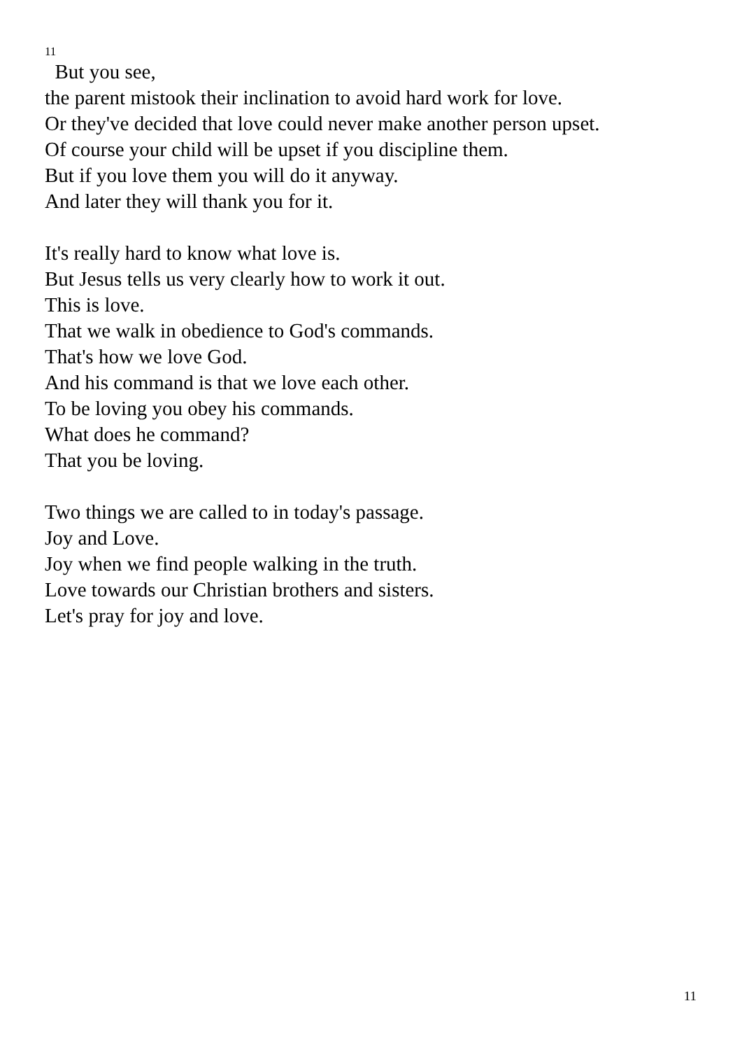11
But you see,
the parent mistook their inclination to avoid hard work for love.
Or they've decided that love could never make another person upset.
Of course your child will be upset if you discipline them.
But if you love them you will do it anyway.
And later they will thank you for it.
It's really hard to know what love is.
But Jesus tells us very clearly how to work it out.
This is love.
That we walk in obedience to God's commands.
That's how we love God.
And his command is that we love each other.
To be loving you obey his commands.
What does he command?
That you be loving.
Two things we are called to in today's passage.
Joy and Love.
Joy when we find people walking in the truth.
Love towards our Christian brothers and sisters.
Let's pray for joy and love.
11